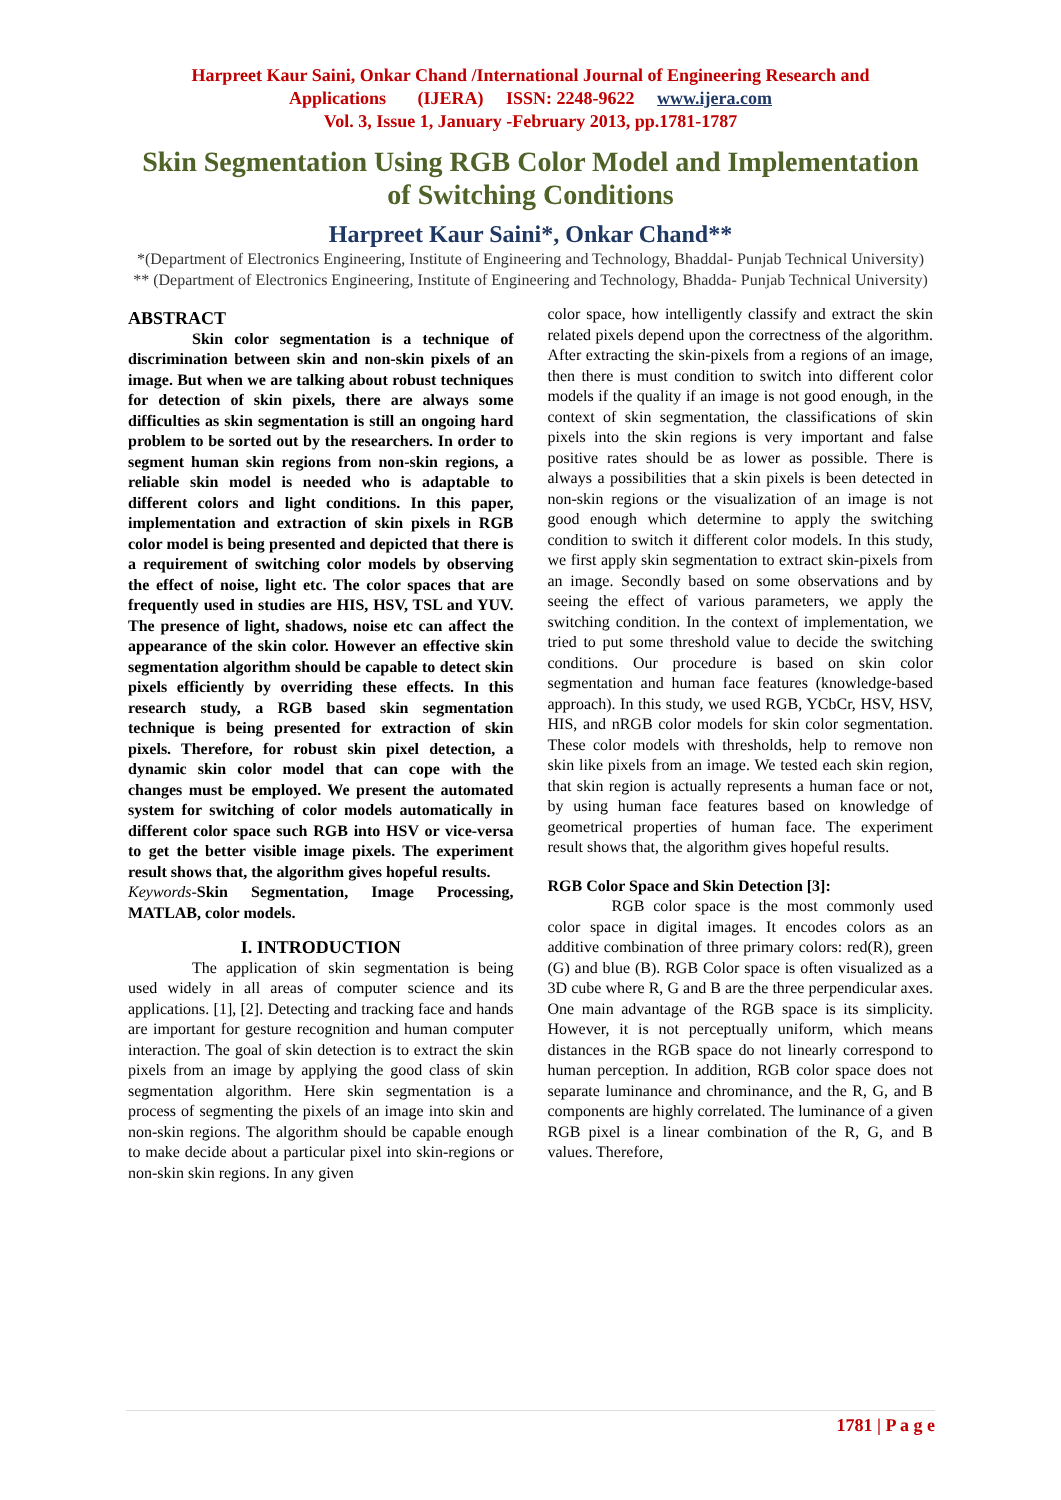Harpreet Kaur Saini, Onkar Chand /International Journal of Engineering Research and
Applications (IJERA) ISSN: 2248-9622 www.ijera.com
Vol. 3, Issue 1, January -February 2013, pp.1781-1787
Skin Segmentation Using RGB Color Model and Implementation of Switching Conditions
Harpreet Kaur Saini*, Onkar Chand**
*(Department of Electronics Engineering, Institute of Engineering and Technology, Bhaddal- Punjab Technical University)
** (Department of Electronics Engineering, Institute of Engineering and Technology, Bhadda- Punjab Technical University)
ABSTRACT
Skin color segmentation is a technique of discrimination between skin and non-skin pixels of an image. But when we are talking about robust techniques for detection of skin pixels, there are always some difficulties as skin segmentation is still an ongoing hard problem to be sorted out by the researchers. In order to segment human skin regions from non-skin regions, a reliable skin model is needed who is adaptable to different colors and light conditions. In this paper, implementation and extraction of skin pixels in RGB color model is being presented and depicted that there is a requirement of switching color models by observing the effect of noise, light etc. The color spaces that are frequently used in studies are HIS, HSV, TSL and YUV. The presence of light, shadows, noise etc can affect the appearance of the skin color. However an effective skin segmentation algorithm should be capable to detect skin pixels efficiently by overriding these effects. In this research study, a RGB based skin segmentation technique is being presented for extraction of skin pixels. Therefore, for robust skin pixel detection, a dynamic skin color model that can cope with the changes must be employed. We present the automated system for switching of color models automatically in different color space such RGB into HSV or vice-versa to get the better visible image pixels. The experiment result shows that, the algorithm gives hopeful results.
Keywords-Skin Segmentation, Image Processing, MATLAB, color models.
I. INTRODUCTION
The application of skin segmentation is being used widely in all areas of computer science and its applications. [1], [2]. Detecting and tracking face and hands are important for gesture recognition and human computer interaction. The goal of skin detection is to extract the skin pixels from an image by applying the good class of skin segmentation algorithm. Here skin segmentation is a process of segmenting the pixels of an image into skin and non-skin regions. The algorithm should be capable enough to make decide about a particular pixel into skin-regions or non-skin skin regions. In any given
color space, how intelligently classify and extract the skin related pixels depend upon the correctness of the algorithm. After extracting the skin-pixels from a regions of an image, then there is must condition to switch into different color models if the quality if an image is not good enough, in the context of skin segmentation, the classifications of skin pixels into the skin regions is very important and false positive rates should be as lower as possible. There is always a possibilities that a skin pixels is been detected in non-skin regions or the visualization of an image is not good enough which determine to apply the switching condition to switch it different color models. In this study, we first apply skin segmentation to extract skin-pixels from an image. Secondly based on some observations and by seeing the effect of various parameters, we apply the switching condition. In the context of implementation, we tried to put some threshold value to decide the switching conditions. Our procedure is based on skin color segmentation and human face features (knowledge-based approach). In this study, we used RGB, YCbCr, HSV, HSV, HIS, and nRGB color models for skin color segmentation. These color models with thresholds, help to remove non skin like pixels from an image. We tested each skin region, that skin region is actually represents a human face or not, by using human face features based on knowledge of geometrical properties of human face. The experiment result shows that, the algorithm gives hopeful results.
RGB Color Space and Skin Detection [3]:
RGB color space is the most commonly used color space in digital images. It encodes colors as an additive combination of three primary colors: red(R), green (G) and blue (B). RGB Color space is often visualized as a 3D cube where R, G and B are the three perpendicular axes. One main advantage of the RGB space is its simplicity. However, it is not perceptually uniform, which means distances in the RGB space do not linearly correspond to human perception. In addition, RGB color space does not separate luminance and chrominance, and the R, G, and B components are highly correlated. The luminance of a given RGB pixel is a linear combination of the R, G, and B values. Therefore,
1781 | P a g e